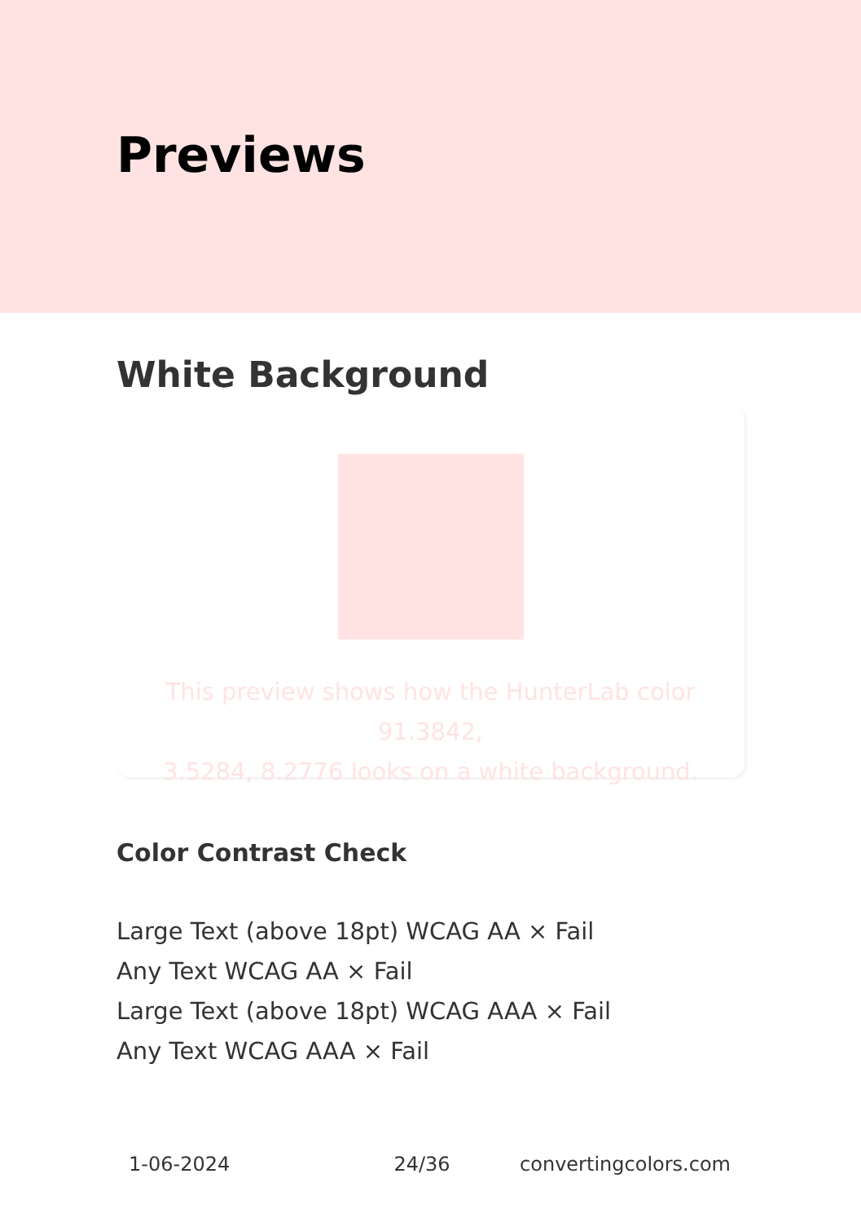Previews
White Background
This preview shows how the HunterLab color 91.3842,
3.5284, 8.2776 looks on a white background.
Color Contrast Check
Large Text (above 18pt) WCAG AA × Fail
Any Text WCAG AA × Fail
Large Text (above 18pt) WCAG AAA × Fail
Any Text WCAG AAA × Fail
1-06-2024 24/36 convertingcolors.com